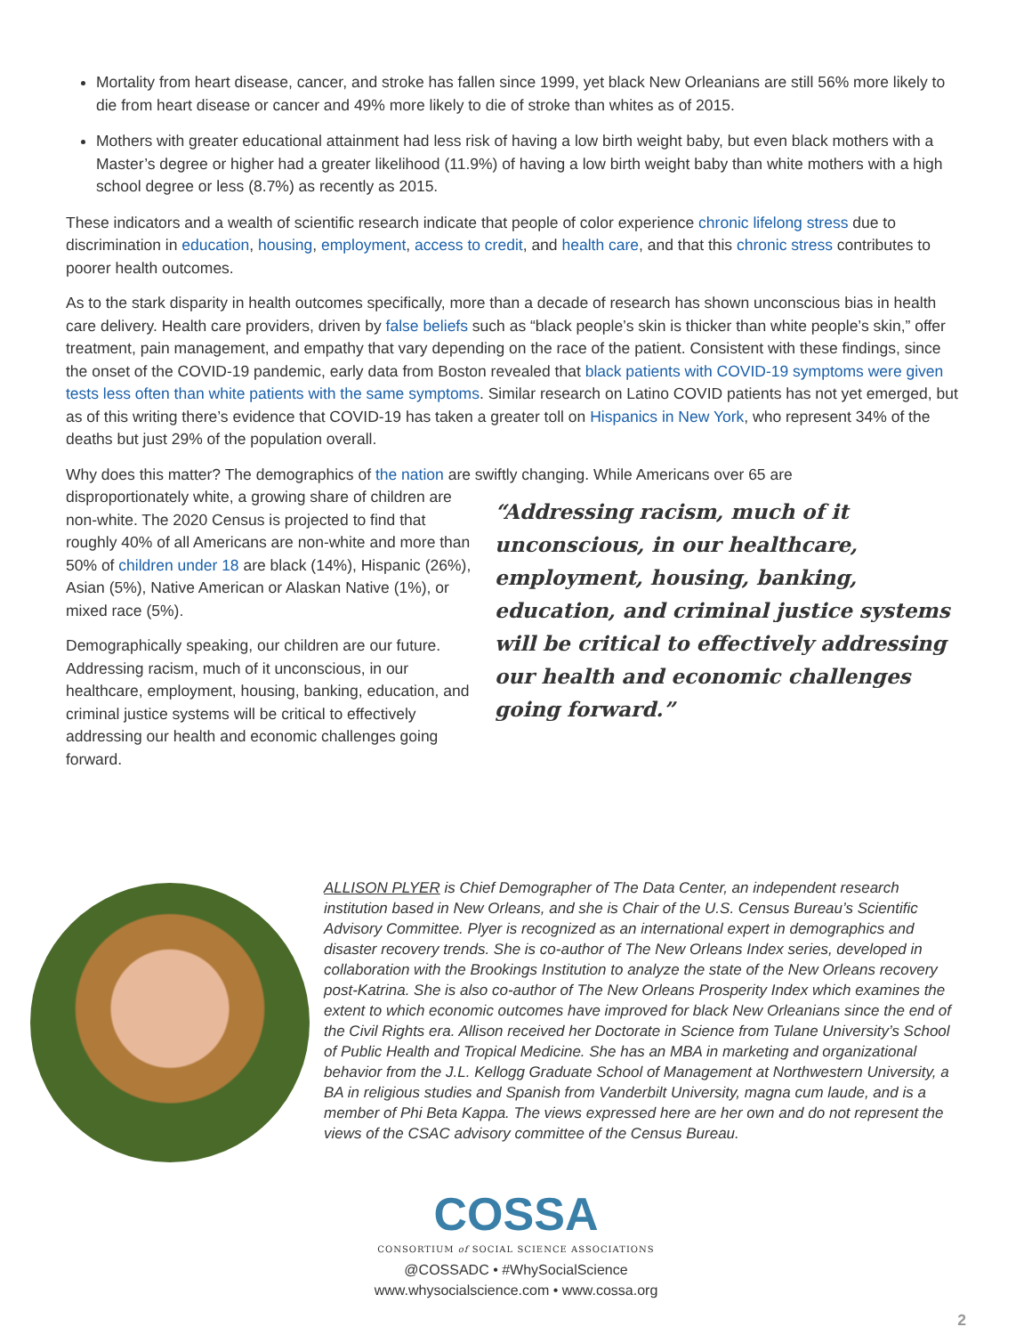Mortality from heart disease, cancer, and stroke has fallen since 1999, yet black New Orleanians are still 56% more likely to die from heart disease or cancer and 49% more likely to die of stroke than whites as of 2015.
Mothers with greater educational attainment had less risk of having a low birth weight baby, but even black mothers with a Master’s degree or higher had a greater likelihood (11.9%) of having a low birth weight baby than white mothers with a high school degree or less (8.7%) as recently as 2015.
These indicators and a wealth of scientific research indicate that people of color experience chronic lifelong stress due to discrimination in education, housing, employment, access to credit, and health care, and that this chronic stress contributes to poorer health outcomes.
As to the stark disparity in health outcomes specifically, more than a decade of research has shown unconscious bias in health care delivery. Health care providers, driven by false beliefs such as “black people’s skin is thicker than white people’s skin,” offer treatment, pain management, and empathy that vary depending on the race of the patient. Consistent with these findings, since the onset of the COVID-19 pandemic, early data from Boston revealed that black patients with COVID-19 symptoms were given tests less often than white patients with the same symptoms. Similar research on Latino COVID patients has not yet emerged, but as of this writing there’s evidence that COVID-19 has taken a greater toll on Hispanics in New York, who represent 34% of the deaths but just 29% of the population overall.
Why does this matter? The demographics of the nation are swiftly changing. While Americans over 65 are
“Addressing racism, much of it unconscious, in our healthcare, employment, housing, banking, education, and criminal justice systems will be critical to effectively addressing our health and economic challenges going forward.”
disproportionately white, a growing share of children are non-white. The 2020 Census is projected to find that roughly 40% of all Americans are non-white and more than 50% of children under 18 are black (14%), Hispanic (26%), Asian (5%), Native American or Alaskan Native (1%), or mixed race (5%).
Demographically speaking, our children are our future. Addressing racism, much of it unconscious, in our healthcare, employment, housing, banking, education, and criminal justice systems will be critical to effectively addressing our health and economic challenges going forward.
ALLISON PLYER is Chief Demographer of The Data Center, an independent research institution based in New Orleans, and she is Chair of the U.S. Census Bureau’s Scientific Advisory Committee. Plyer is recognized as an international expert in demographics and disaster recovery trends. She is co-author of The New Orleans Index series, developed in collaboration with the Brookings Institution to analyze the state of the New Orleans recovery post-Katrina. She is also co-author of The New Orleans Prosperity Index which examines the extent to which economic outcomes have improved for black New Orleanians since the end of the Civil Rights era. Allison received her Doctorate in Science from Tulane University’s School of Public Health and Tropical Medicine. She has an MBA in marketing and organizational behavior from the J.L. Kellogg Graduate School of Management at Northwestern University, a BA in religious studies and Spanish from Vanderbilt University, magna cum laude, and is a member of Phi Beta Kappa. The views expressed here are her own and do not represent the views of the CSAC advisory committee of the Census Bureau.
COSSA
CONSORTIUM of SOCIAL SCIENCE ASSOCIATIONS
@COSSADC • #WhySocialScience
www.whysocialscience.com • www.cossa.org
2